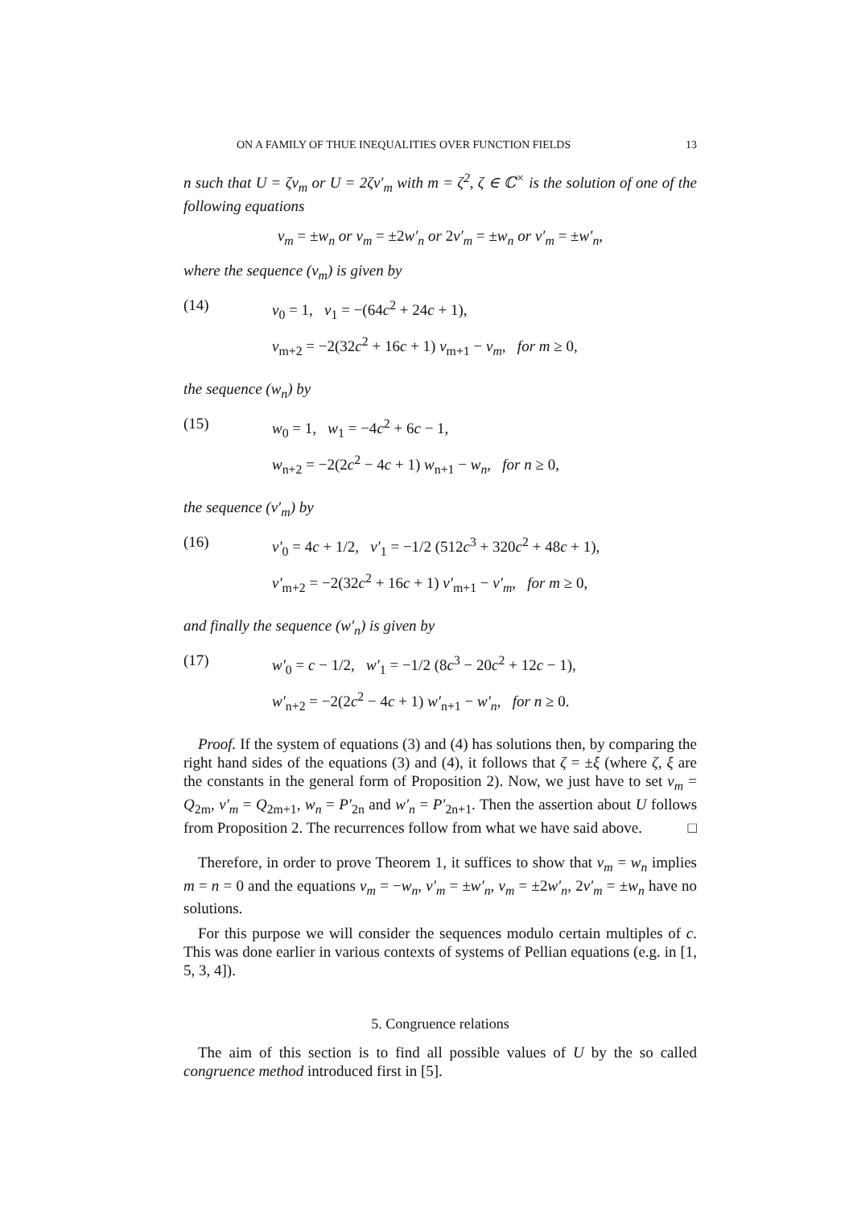ON A FAMILY OF THUE INEQUALITIES OVER FUNCTION FIELDS 13
n such that U = ζv<sub>m</sub> or U = 2ζv′<sub>m</sub> with m = ζ<sup>2</sup>, ζ ∈ ℂ<sup>×</sup> is the solution of one of the following equations
v<sub>m</sub> = ±w<sub>n</sub> or v<sub>m</sub> = ±2w′<sub>n</sub> or 2v′<sub>m</sub> = ±w<sub>n</sub> or v′<sub>m</sub> = ±w′<sub>n</sub>,
where the sequence (v<sub>m</sub>) is given by
(14) v<sub>0</sub> = 1, v<sub>1</sub> = −(64c<sup>2</sup> + 24c + 1),
v<sub>m+2</sub> = −2(32c<sup>2</sup> + 16c + 1) v<sub>m+1</sub> − v<sub>m</sub>, for m ≥ 0,
the sequence (w<sub>n</sub>) by
(15) w<sub>0</sub> = 1, w<sub>1</sub> = −4c<sup>2</sup> + 6c − 1,
w<sub>n+2</sub> = −2(2c<sup>2</sup> − 4c + 1) w<sub>n+1</sub> − w<sub>n</sub>, for n ≥ 0,
the sequence (v′<sub>m</sub>) by
(16) v′<sub>0</sub> = 4c + 1/2, v′<sub>1</sub> = −1/2 (512c<sup>3</sup> + 320c<sup>2</sup> + 48c + 1),
v′<sub>m+2</sub> = −2(32c<sup>2</sup> + 16c + 1) v′<sub>m+1</sub> − v′<sub>m</sub>, for m ≥ 0,
and finally the sequence (w′<sub>n</sub>) is given by
(17) w′<sub>0</sub> = c − 1/2, w′<sub>1</sub> = −1/2 (8c<sup>3</sup> − 20c<sup>2</sup> + 12c − 1),
w′<sub>n+2</sub> = −2(2c<sup>2</sup> − 4c + 1) w′<sub>n+1</sub> − w′<sub>n</sub>, for n ≥ 0.
Proof. If the system of equations (3) and (4) has solutions then, by comparing the right hand sides of the equations (3) and (4), it follows that ζ = ±ξ (where ζ, ξ are the constants in the general form of Proposition 2). Now, we just have to set v<sub>m</sub> = Q<sub>2m</sub>, v′<sub>m</sub> = Q<sub>2m+1</sub>, w<sub>n</sub> = P′<sub>2n</sub> and w′<sub>n</sub> = P′<sub>2n+1</sub>. Then the assertion about U follows from Proposition 2. The recurrences follow from what we have said above. □
Therefore, in order to prove Theorem 1, it suffices to show that v<sub>m</sub> = w<sub>n</sub> implies m = n = 0 and the equations v<sub>m</sub> = −w<sub>n</sub>, v′<sub>m</sub> = ±w′<sub>n</sub>, v<sub>m</sub> = ±2w′<sub>n</sub>, 2v′<sub>m</sub> = ±w<sub>n</sub> have no solutions.
For this purpose we will consider the sequences modulo certain multiples of c. This was done earlier in various contexts of systems of Pellian equations (e.g. in [1, 5, 3, 4]).
5. Congruence relations
The aim of this section is to find all possible values of U by the so called congruence method introduced first in [5].